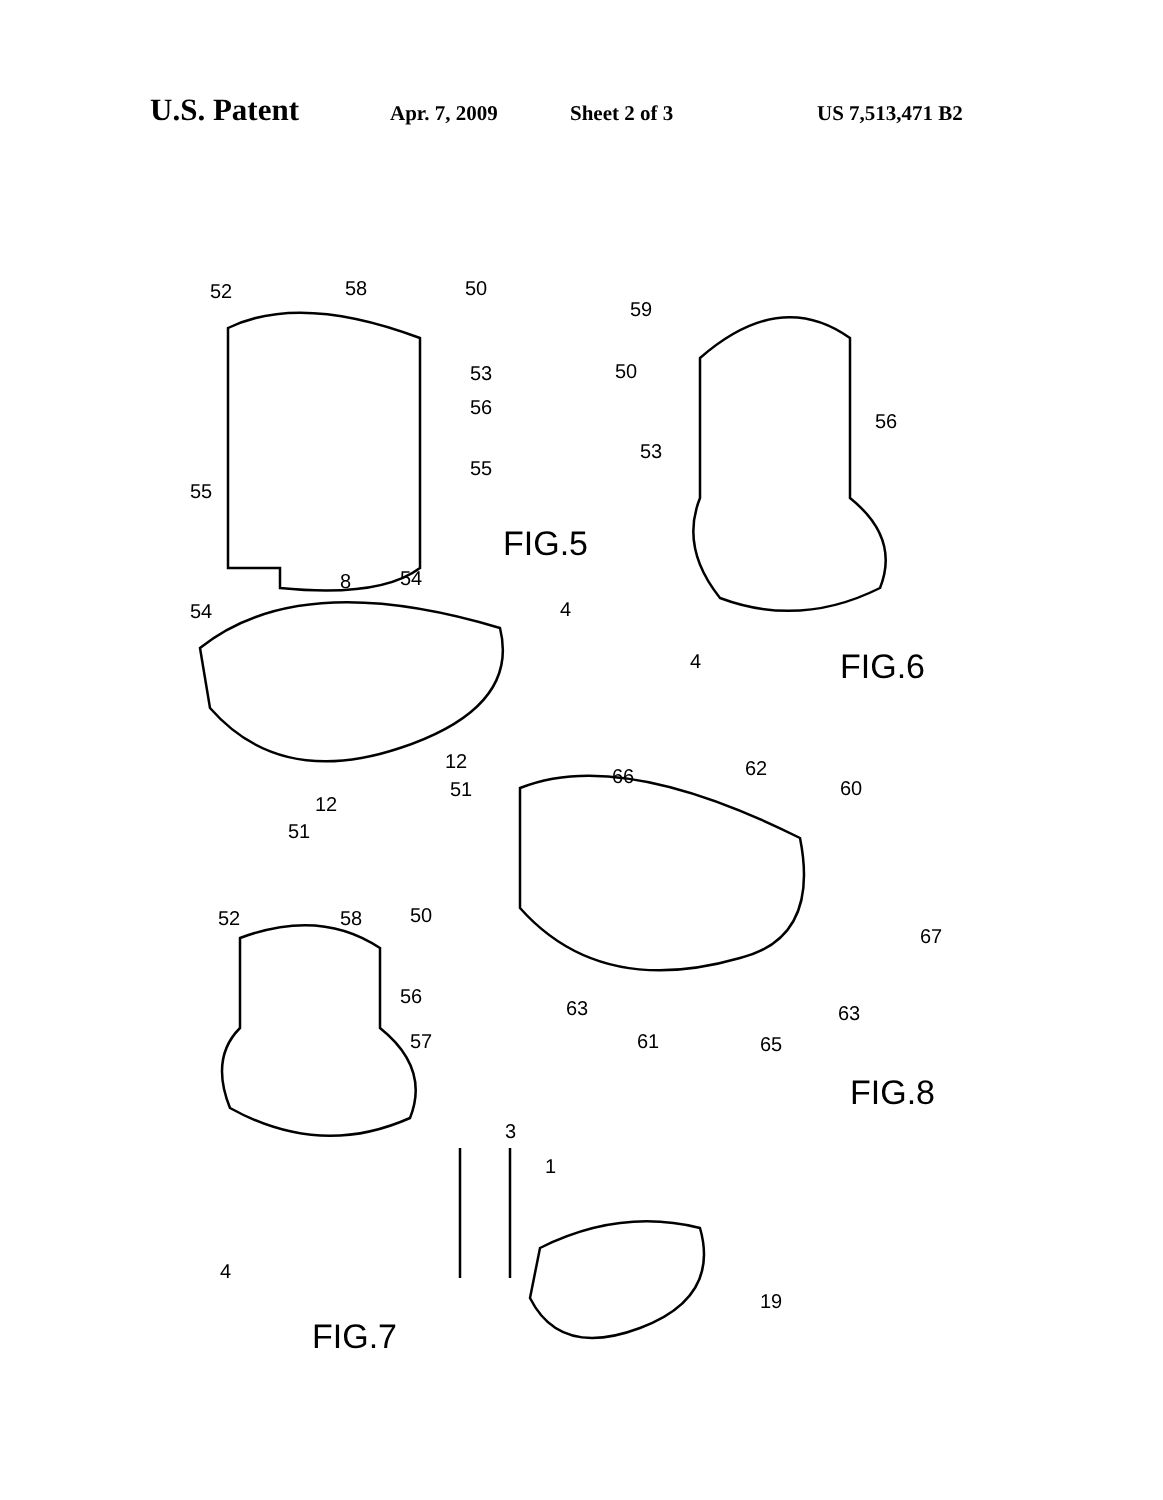U.S. Patent Apr. 7, 2009 Sheet 2 of 3 US 7,513,471 B2
52
58
50
53
56
55
55
FIG.5
8
54
54
4
12
12
51
51
59
50
53
56
4
FIG.6
66
62
60
67
63
63
61
65
FIG.8
52
58
50
56
57
3
1
4
19
FIG.7